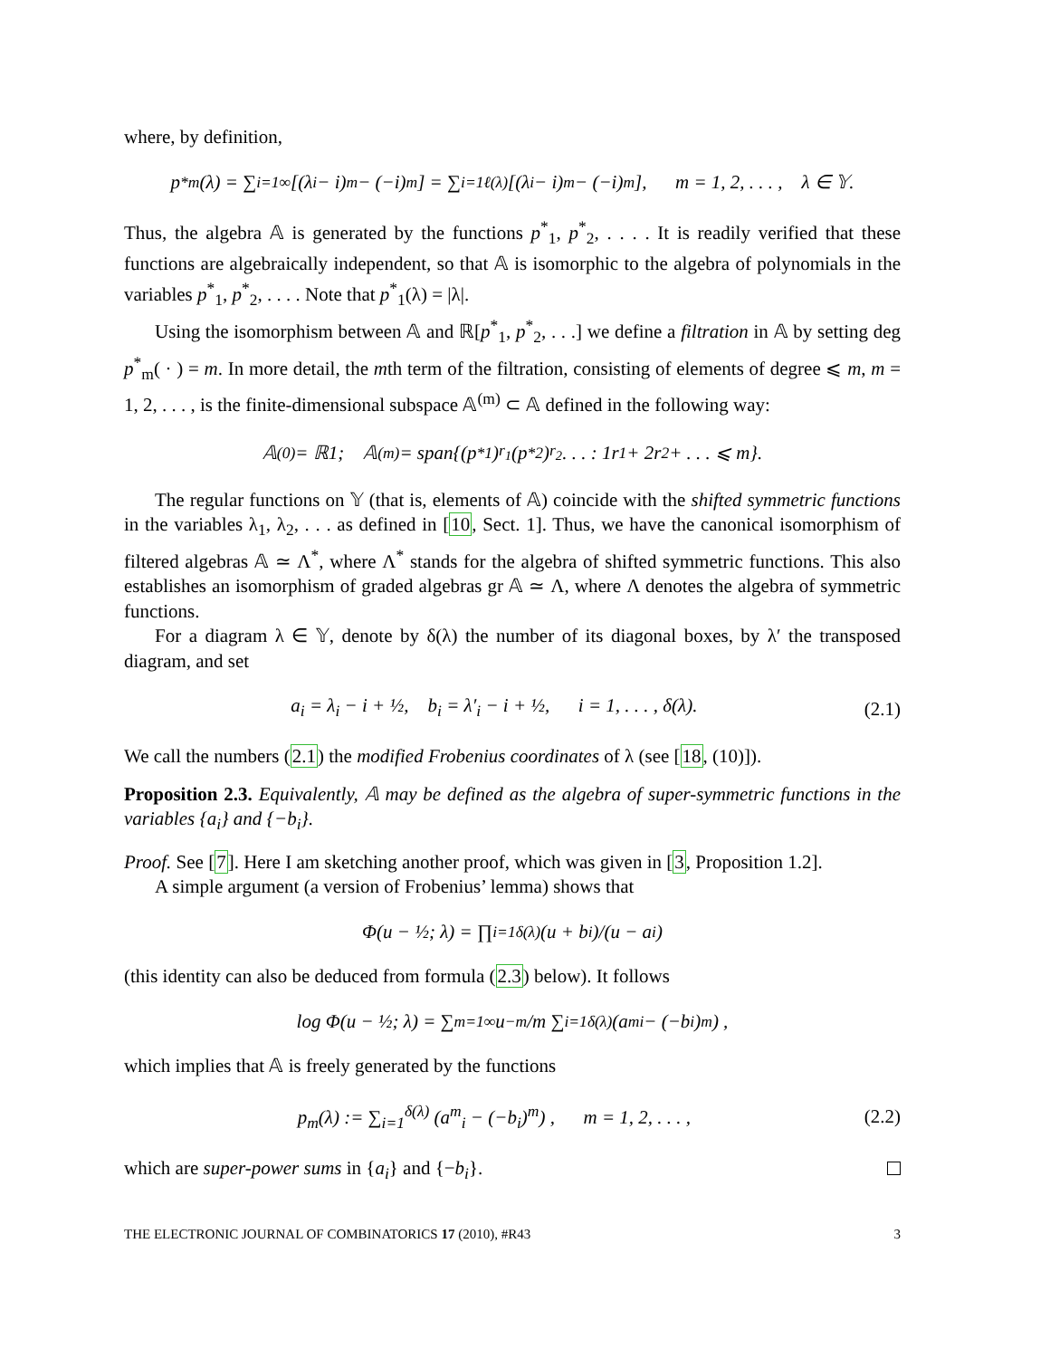where, by definition,
p<sup>*</sup><sub>m</sub>(λ) = ∑<sub>i=1</sub><sup>∞</sup>[(λ<sub>i</sub> − i)<sup>m</sup> − (−i)<sup>m</sup>] = ∑<sub>i=1</sub><sup>ℓ(λ)</sup>[(λ<sub>i</sub> − i)<sup>m</sup> − (−i)<sup>m</sup>], m = 1, 2, . . . , λ ∈ 𝕐.
Thus, the algebra 𝔸 is generated by the functions p<sup>*</sup><sub>1</sub>, p<sup>*</sup><sub>2</sub>, . . . . It is readily verified that these functions are algebraically independent, so that 𝔸 is isomorphic to the algebra of polynomials in the variables p<sup>*</sup><sub>1</sub>, p<sup>*</sup><sub>2</sub>, . . . . Note that p<sup>*</sup><sub>1</sub>(λ) = |λ|.
Using the isomorphism between 𝔸 and ℝ[p<sup>*</sup><sub>1</sub>, p<sup>*</sup><sub>2</sub>, . . .] we define a filtration in 𝔸 by setting deg p<sup>*</sup><sub>m</sub>( · ) = m. In more detail, the mth term of the filtration, consisting of elements of degree ⩽ m, m = 1, 2, . . . , is the finite-dimensional subspace 𝔸<sup>(m)</sup> ⊂ 𝔸 defined in the following way:
𝔸<sup>(0)</sup> = ℝ1; 𝔸<sup>(m)</sup> = span{(p<sup>*</sup><sub>1</sub>)<sup>r<sub>1</sub></sup>(p<sup>*</sup><sub>2</sub>)<sup>r<sub>2</sub></sup> . . . : 1r<sub>1</sub> + 2r<sub>2</sub> + . . . ⩽ m}.
The regular functions on 𝕐 (that is, elements of 𝔸) coincide with the shifted symmetric functions in the variables λ<sub>1</sub>, λ<sub>2</sub>, . . . as defined in [10, Sect. 1]. Thus, we have the canonical isomorphism of filtered algebras 𝔸 ≃ Λ<sup>*</sup>, where Λ<sup>*</sup> stands for the algebra of shifted symmetric functions. This also establishes an isomorphism of graded algebras gr 𝔸 ≃ Λ, where Λ denotes the algebra of symmetric functions.
For a diagram λ ∈ 𝕐, denote by δ(λ) the number of its diagonal boxes, by λ′ the transposed diagram, and set
a<sub>i</sub> = λ<sub>i</sub> − i + ½, b<sub>i</sub> = λ′<sub>i</sub> − i + ½, i = 1, . . . , δ(λ). (2.1)
We call the numbers (2.1) the modified Frobenius coordinates of λ (see [18, (10)]).
Proposition 2.3. Equivalently, 𝔸 may be defined as the algebra of super-symmetric functions in the variables {a<sub>i</sub>} and {−b<sub>i</sub>}.
Proof. See [7]. Here I am sketching another proof, which was given in [3, Proposition 1.2].
A simple argument (a version of Frobenius’ lemma) shows that
Φ(u − ½; λ) = ∏<sub>i=1</sub><sup>δ(λ)</sup> (u + b<sub>i</sub>)/(u − a<sub>i</sub>)
(this identity can also be deduced from formula (2.3) below). It follows
log Φ(u − ½; λ) = ∑<sub>m=1</sub><sup>∞</sup> u<sup>−m</sup>/m ∑<sub>i=1</sub><sup>δ(λ)</sup> (a<sup>m</sup><sub>i</sub> − (−b<sub>i</sub>)<sup>m</sup>) ,
which implies that 𝔸 is freely generated by the functions
p<sub>m</sub>(λ) := ∑<sub>i=1</sub><sup>δ(λ)</sup> (a<sup>m</sup><sub>i</sub> − (−b<sub>i</sub>)<sup>m</sup>) , m = 1, 2, . . . , (2.2)
which are super-power sums in {a<sub>i</sub>} and {−b<sub>i</sub>}.
THE ELECTRONIC JOURNAL OF COMBINATORICS 17 (2010), #R43 3